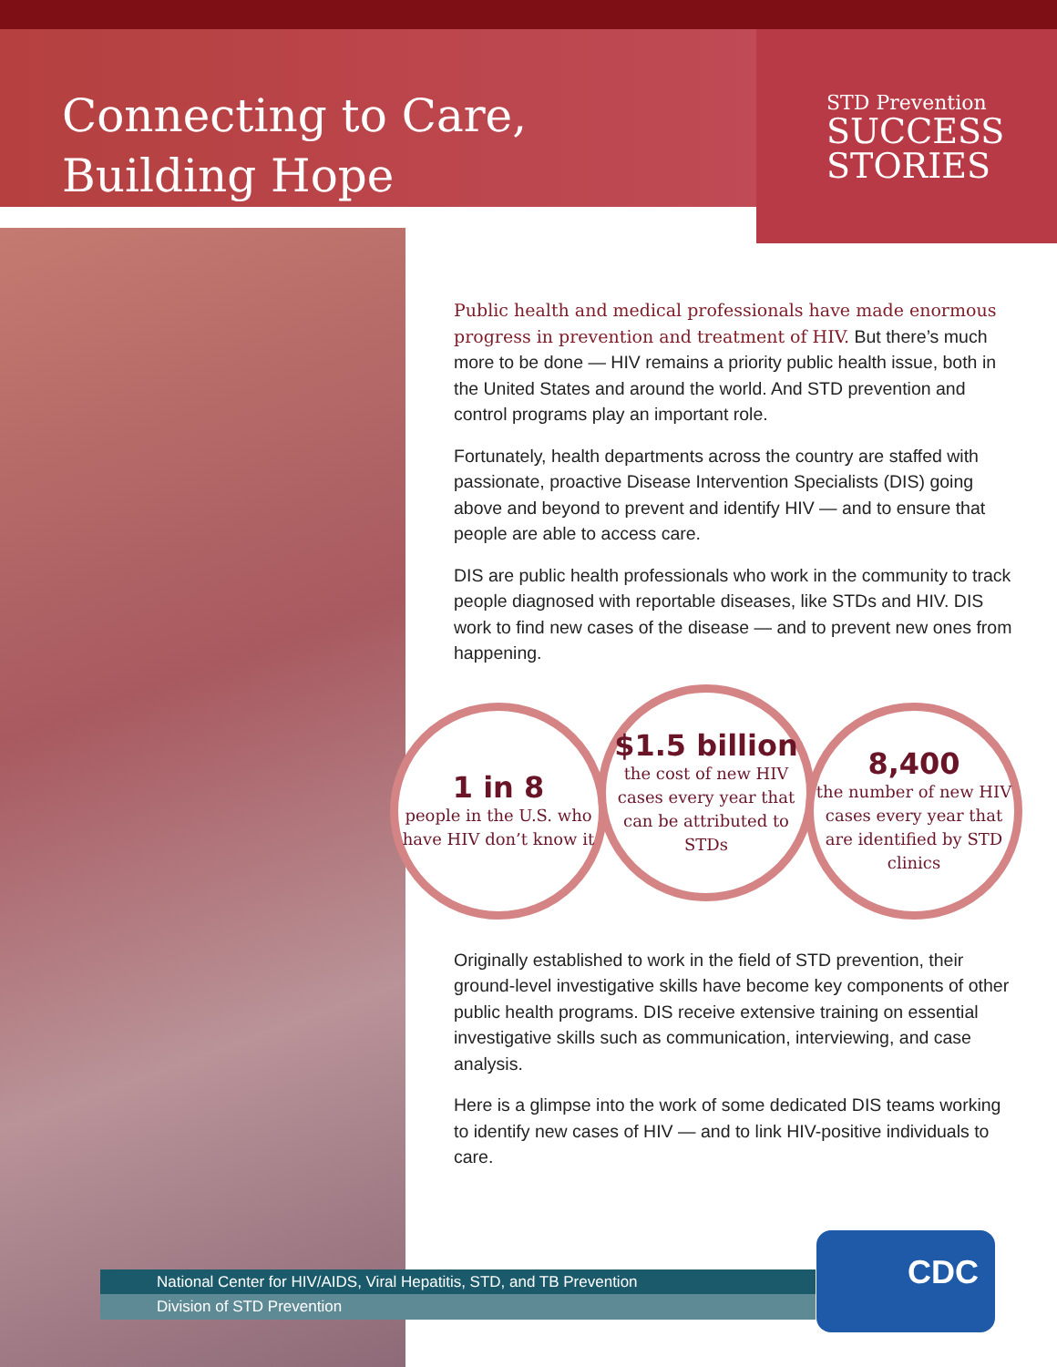Connecting to Care,
Building Hope
STD Prevention
SUCCESS
STORIES
Public health and medical professionals have made enormous progress in prevention and treatment of HIV. But there’s much more to be done — HIV remains a priority public health issue, both in the United States and around the world. And STD prevention and control programs play an important role.
Fortunately, health departments across the country are staffed with passionate, proactive Disease Intervention Specialists (DIS) going above and beyond to prevent and identify HIV — and to ensure that people are able to access care.
DIS are public health professionals who work in the community to track people diagnosed with reportable diseases, like STDs and HIV. DIS work to find new cases of the disease — and to prevent new ones from happening.
1 in 8
people in the U.S. who have HIV don’t know it
$1.5 billion
the cost of new HIV cases every year that can be attributed to STDs
8,400
the number of new HIV cases every year that are identified by STD clinics
Originally established to work in the field of STD prevention, their ground-level investigative skills have become key components of other public health programs. DIS receive extensive training on essential investigative skills such as communication, interviewing, and case analysis.
Here is a glimpse into the work of some dedicated DIS teams working to identify new cases of HIV — and to link HIV-positive individuals to care.
National Center for HIV/AIDS, Viral Hepatitis, STD, and TB Prevention
Division of STD Prevention
CDC